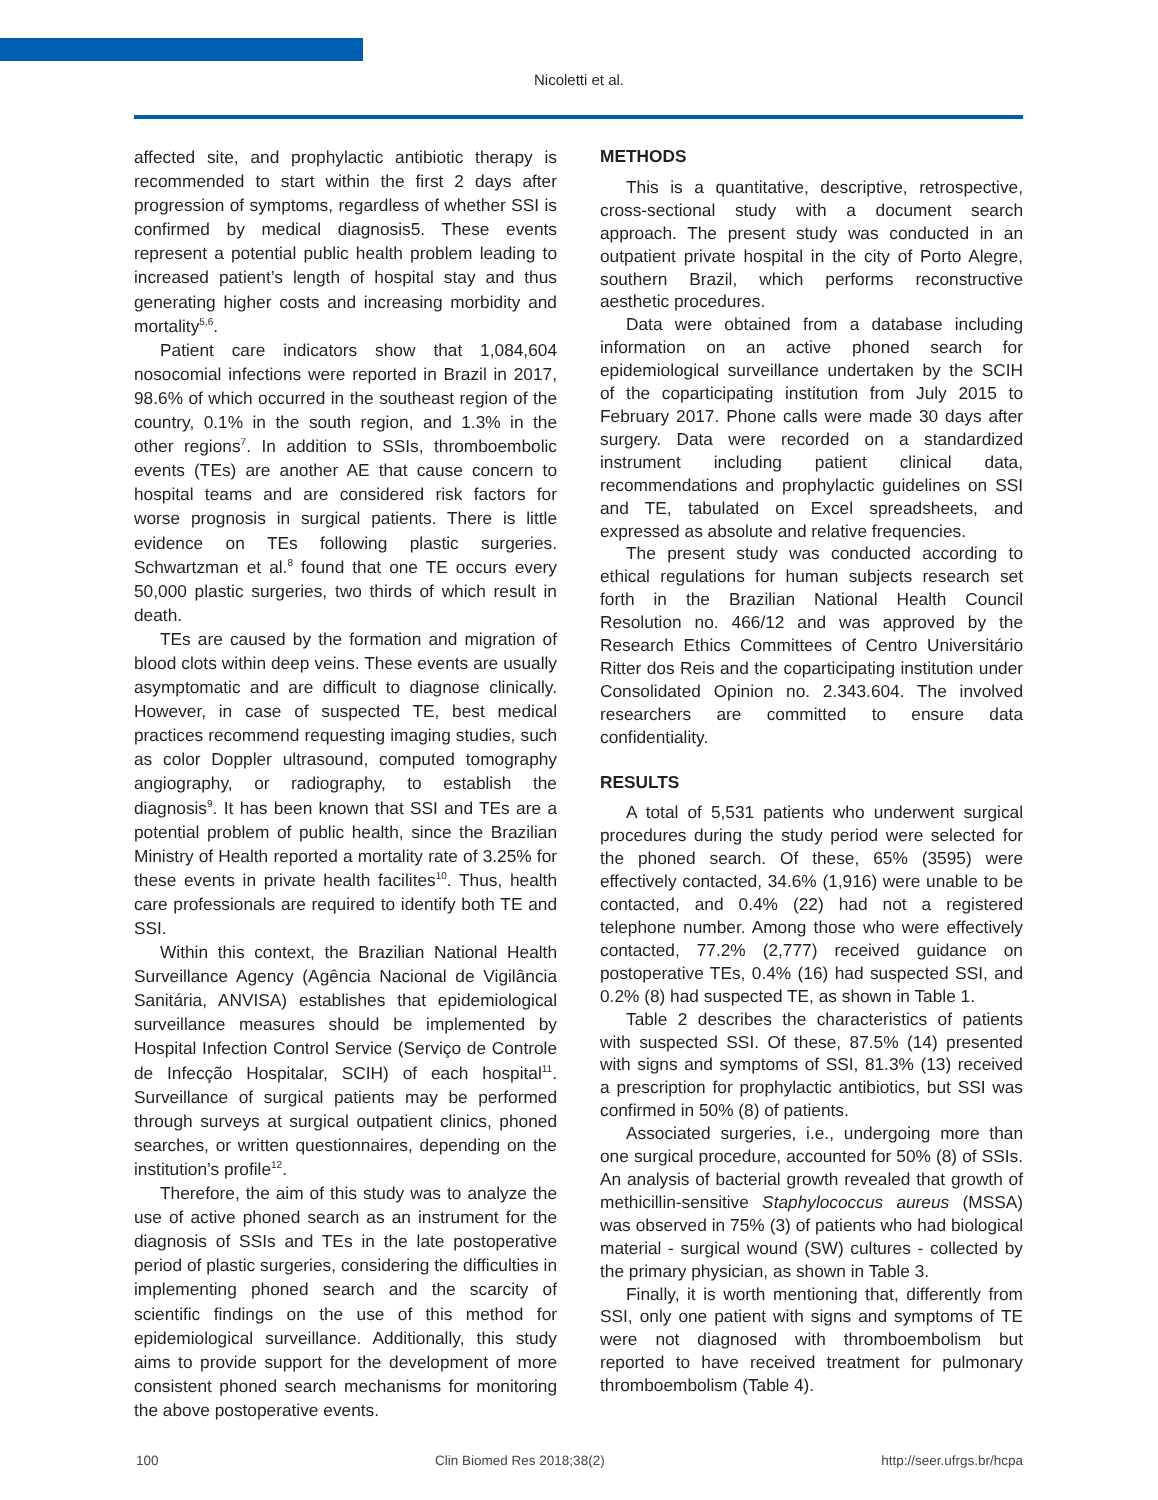Nicoletti et al.
affected site, and prophylactic antibiotic therapy is recommended to start within the first 2 days after progression of symptoms, regardless of whether SSI is confirmed by medical diagnosis5. These events represent a potential public health problem leading to increased patient’s length of hospital stay and thus generating higher costs and increasing morbidity and mortality<sup>5,6</sup>.
Patient care indicators show that 1,084,604 nosocomial infections were reported in Brazil in 2017, 98.6% of which occurred in the southeast region of the country, 0.1% in the south region, and 1.3% in the other regions<sup>7</sup>. In addition to SSIs, thromboembolic events (TEs) are another AE that cause concern to hospital teams and are considered risk factors for worse prognosis in surgical patients. There is little evidence on TEs following plastic surgeries. Schwartzman et al.<sup>8</sup> found that one TE occurs every 50,000 plastic surgeries, two thirds of which result in death.
TEs are caused by the formation and migration of blood clots within deep veins. These events are usually asymptomatic and are difficult to diagnose clinically. However, in case of suspected TE, best medical practices recommend requesting imaging studies, such as color Doppler ultrasound, computed tomography angiography, or radiography, to establish the diagnosis<sup>9</sup>. It has been known that SSI and TEs are a potential problem of public health, since the Brazilian Ministry of Health reported a mortality rate of 3.25% for these events in private health facilites<sup>10</sup>. Thus, health care professionals are required to identify both TE and SSI.
Within this context, the Brazilian National Health Surveillance Agency (Agência Nacional de Vigilância Sanitária, ANVISA) establishes that epidemiological surveillance measures should be implemented by Hospital Infection Control Service (Serviço de Controle de Infecção Hospitalar, SCIH) of each hospital<sup>11</sup>. Surveillance of surgical patients may be performed through surveys at surgical outpatient clinics, phoned searches, or written questionnaires, depending on the institution’s profile<sup>12</sup>.
Therefore, the aim of this study was to analyze the use of active phoned search as an instrument for the diagnosis of SSIs and TEs in the late postoperative period of plastic surgeries, considering the difficulties in implementing phoned search and the scarcity of scientific findings on the use of this method for epidemiological surveillance. Additionally, this study aims to provide support for the development of more consistent phoned search mechanisms for monitoring the above postoperative events.
METHODS
This is a quantitative, descriptive, retrospective, cross-sectional study with a document search approach. The present study was conducted in an outpatient private hospital in the city of Porto Alegre, southern Brazil, which performs reconstructive aesthetic procedures.
Data were obtained from a database including information on an active phoned search for epidemiological surveillance undertaken by the SCIH of the coparticipating institution from July 2015 to February 2017. Phone calls were made 30 days after surgery. Data were recorded on a standardized instrument including patient clinical data, recommendations and prophylactic guidelines on SSI and TE, tabulated on Excel spreadsheets, and expressed as absolute and relative frequencies.
The present study was conducted according to ethical regulations for human subjects research set forth in the Brazilian National Health Council Resolution no. 466/12 and was approved by the Research Ethics Committees of Centro Universitário Ritter dos Reis and the coparticipating institution under Consolidated Opinion no. 2.343.604. The involved researchers are committed to ensure data confidentiality.
RESULTS
A total of 5,531 patients who underwent surgical procedures during the study period were selected for the phoned search. Of these, 65% (3595) were effectively contacted, 34.6% (1,916) were unable to be contacted, and 0.4% (22) had not a registered telephone number. Among those who were effectively contacted, 77.2% (2,777) received guidance on postoperative TEs, 0.4% (16) had suspected SSI, and 0.2% (8) had suspected TE, as shown in Table 1.
Table 2 describes the characteristics of patients with suspected SSI. Of these, 87.5% (14) presented with signs and symptoms of SSI, 81.3% (13) received a prescription for prophylactic antibiotics, but SSI was confirmed in 50% (8) of patients.
Associated surgeries, i.e., undergoing more than one surgical procedure, accounted for 50% (8) of SSIs. An analysis of bacterial growth revealed that growth of methicillin-sensitive Staphylococcus aureus (MSSA) was observed in 75% (3) of patients who had biological material - surgical wound (SW) cultures - collected by the primary physician, as shown in Table 3.
Finally, it is worth mentioning that, differently from SSI, only one patient with signs and symptoms of TE were not diagnosed with thromboembolism but reported to have received treatment for pulmonary thromboembolism (Table 4).
100 Clin Biomed Res 2018;38(2) http://seer.ufrgs.br/hcpa